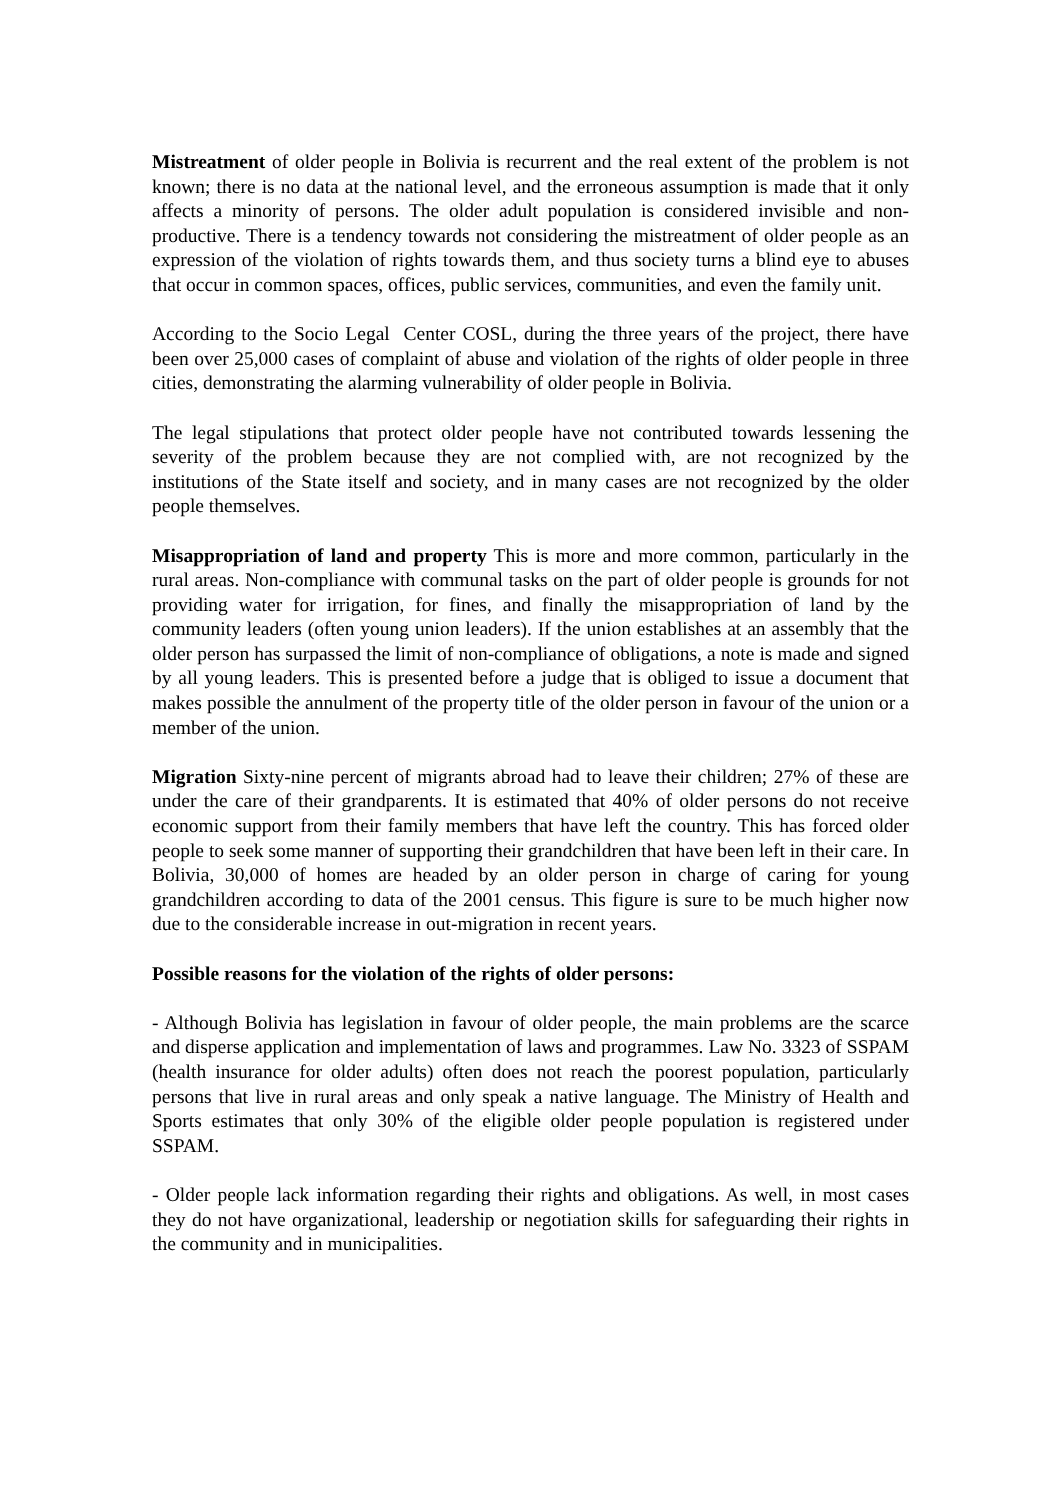Mistreatment of older people in Bolivia is recurrent and the real extent of the problem is not known; there is no data at the national level, and the erroneous assumption is made that it only affects a minority of persons. The older adult population is considered invisible and non-productive. There is a tendency towards not considering the mistreatment of older people as an expression of the violation of rights towards them, and thus society turns a blind eye to abuses that occur in common spaces, offices, public services, communities, and even the family unit.
According to the Socio Legal Center COSL, during the three years of the project, there have been over 25,000 cases of complaint of abuse and violation of the rights of older people in three cities, demonstrating the alarming vulnerability of older people in Bolivia.
The legal stipulations that protect older people have not contributed towards lessening the severity of the problem because they are not complied with, are not recognized by the institutions of the State itself and society, and in many cases are not recognized by the older people themselves.
Misappropriation of land and property This is more and more common, particularly in the rural areas. Non-compliance with communal tasks on the part of older people is grounds for not providing water for irrigation, for fines, and finally the misappropriation of land by the community leaders (often young union leaders). If the union establishes at an assembly that the older person has surpassed the limit of non-compliance of obligations, a note is made and signed by all young leaders. This is presented before a judge that is obliged to issue a document that makes possible the annulment of the property title of the older person in favour of the union or a member of the union.
Migration Sixty-nine percent of migrants abroad had to leave their children; 27% of these are under the care of their grandparents. It is estimated that 40% of older persons do not receive economic support from their family members that have left the country. This has forced older people to seek some manner of supporting their grandchildren that have been left in their care. In Bolivia, 30,000 of homes are headed by an older person in charge of caring for young grandchildren according to data of the 2001 census. This figure is sure to be much higher now due to the considerable increase in out-migration in recent years.
Possible reasons for the violation of the rights of older persons:
- Although Bolivia has legislation in favour of older people, the main problems are the scarce and disperse application and implementation of laws and programmes. Law No. 3323 of SSPAM (health insurance for older adults) often does not reach the poorest population, particularly persons that live in rural areas and only speak a native language. The Ministry of Health and Sports estimates that only 30% of the eligible older people population is registered under SSPAM.
- Older people lack information regarding their rights and obligations. As well, in most cases they do not have organizational, leadership or negotiation skills for safeguarding their rights in the community and in municipalities.